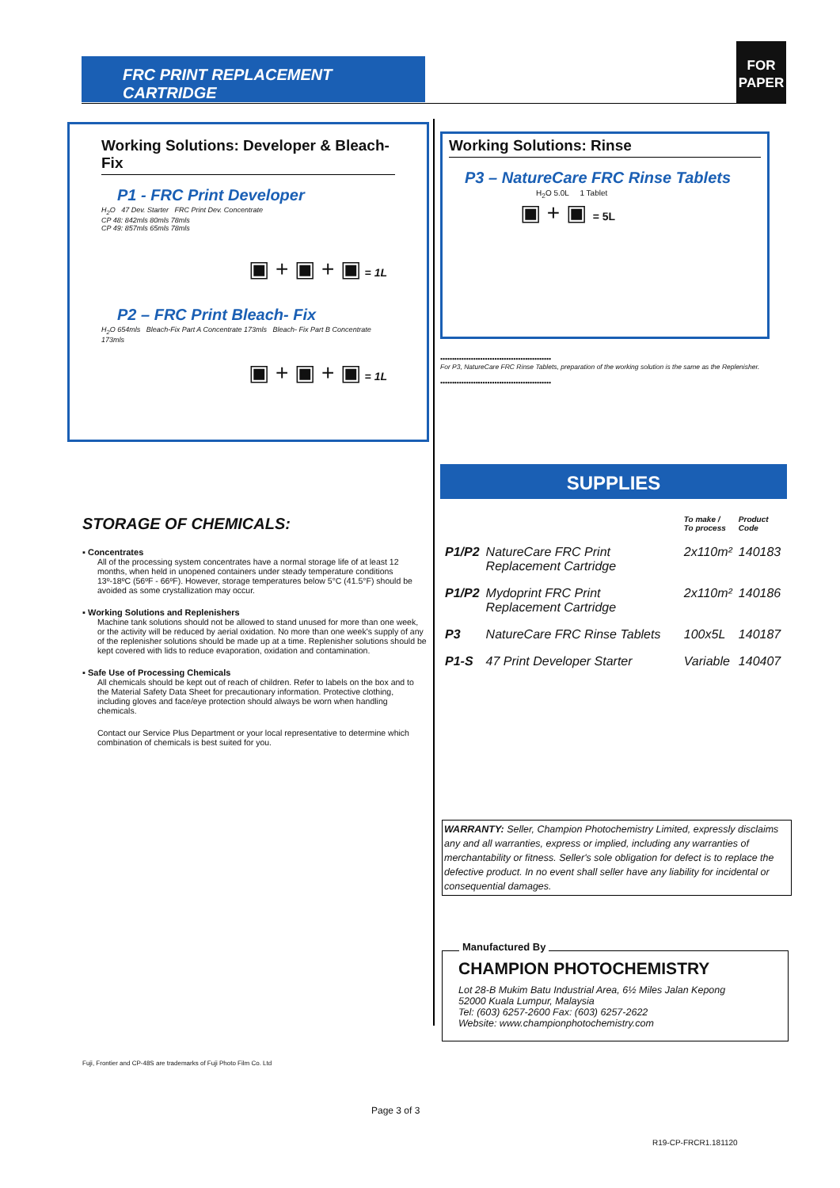FRC PRINT REPLACEMENT CARTRIDGE
FOR
PAPER
Working Solutions: Developer & Bleach-Fix
P1 - FRC Print Developer
H<sub>2</sub>O 47 Dev. Starter FRC Print Dev. Concentrate
CP 48: 842mls 80mls 78mls
CP 49: 857mls 65mls 78mls
▣ + ▣ + ▣ = 1L
P2 – FRC Print Bleach- Fix
H<sub>2</sub>O 654mls Bleach-Fix Part A Concentrate 173mls Bleach- Fix Part B Concentrate 173mls
▣ + ▣ + ▣ = 1L
Working Solutions: Rinse
P3 – NatureCare FRC Rinse Tablets
H<sub>2</sub>O 5.0L 1 Tablet
▣ + ▣ = 5L
•••••••••••••••••••••••••••••••••••••••••••••••
For P3, NatureCare FRC Rinse Tablets, preparation of the working solution is the same as the Replenisher.
•••••••••••••••••••••••••••••••••••••••••••••••
STORAGE OF CHEMICALS:
▪ Concentrates
All of the processing system concentrates have a normal storage life of at least 12 months, when held in unopened containers under steady temperature conditions 13º-18ºC (56ºF - 66ºF). However, storage temperatures below 5°C (41.5°F) should be avoided as some crystallization may occur.
▪ Working Solutions and Replenishers
Machine tank solutions should not be allowed to stand unused for more than one week, or the activity will be reduced by aerial oxidation. No more than one week's supply of any of the replenisher solutions should be made up at a time. Replenisher solutions should be kept covered with lids to reduce evaporation, oxidation and contamination.
▪ Safe Use of Processing Chemicals
All chemicals should be kept out of reach of children. Refer to labels on the box and to the Material Safety Data Sheet for precautionary information. Protective clothing, including gloves and face/eye protection should always be worn when handling chemicals.
Contact our Service Plus Department or your local representative to determine which combination of chemicals is best suited for you.
SUPPLIES
| | | To make / To process | Product Code |
| --- | --- | --- | --- |
| P1/P2 | NatureCare FRC Print Replacement Cartridge | 2x110m² | 140183 |
| P1/P2 | Mydoprint FRC Print Replacement Cartridge | 2x110m² | 140186 |
| P3 | NatureCare FRC Rinse Tablets | 100x5L | 140187 |
| P1-S | 47 Print Developer Starter | Variable | 140407 |
WARRANTY: Seller, Champion Photochemistry Limited, expressly disclaims any and all warranties, express or implied, including any warranties of merchantability or fitness. Seller's sole obligation for defect is to replace the defective product. In no event shall seller have any liability for incidental or consequential damages.
Manufactured By
CHAMPION PHOTOCHEMISTRY
Lot 28-B Mukim Batu Industrial Area, 6½ Miles Jalan Kepong
52000 Kuala Lumpur, Malaysia
Tel: (603) 6257-2600 Fax: (603) 6257-2622
Website: www.championphotochemistry.com
Fuji, Frontier and CP-48S are trademarks of Fuji Photo Film Co. Ltd
Page 3 of 3
R19-CP-FRCR1.181120